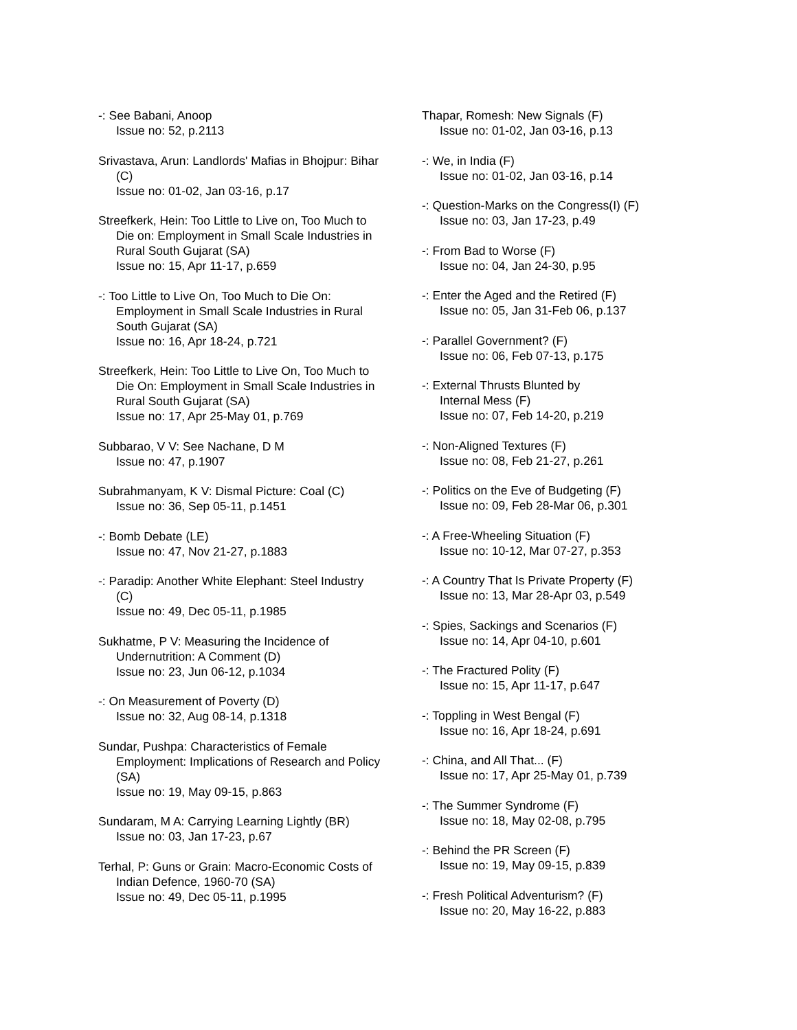-: See Babani, Anoop
Issue no: 52, p.2113
Srivastava, Arun: Landlords' Mafias in Bhojpur: Bihar (C)
Issue no: 01-02, Jan 03-16, p.17
Streefkerk, Hein: Too Little to Live on, Too Much to Die on: Employment in Small Scale Industries in Rural South Gujarat (SA)
Issue no: 15, Apr 11-17, p.659
-: Too Little to Live On, Too Much to Die On: Employment in Small Scale Industries in Rural South Gujarat (SA)
Issue no: 16, Apr 18-24, p.721
Streefkerk, Hein: Too Little to Live On, Too Much to Die On: Employment in Small Scale Industries in Rural South Gujarat (SA)
Issue no: 17, Apr 25-May 01, p.769
Subbarao, V V: See Nachane, D M
Issue no: 47, p.1907
Subrahmanyam, K V: Dismal Picture: Coal (C)
Issue no: 36, Sep 05-11, p.1451
-: Bomb Debate (LE)
Issue no: 47, Nov 21-27, p.1883
-: Paradip: Another White Elephant: Steel Industry (C)
Issue no: 49, Dec 05-11, p.1985
Sukhatme, P V: Measuring the Incidence of Undernutrition: A Comment (D)
Issue no: 23, Jun 06-12, p.1034
-: On Measurement of Poverty (D)
Issue no: 32, Aug 08-14, p.1318
Sundar, Pushpa: Characteristics of Female Employment: Implications of Research and Policy (SA)
Issue no: 19, May 09-15, p.863
Sundaram, M A: Carrying Learning Lightly (BR)
Issue no: 03, Jan 17-23, p.67
Terhal, P: Guns or Grain: Macro-Economic Costs of Indian Defence, 1960-70 (SA)
Issue no: 49, Dec 05-11, p.1995
Thapar, Romesh: New Signals (F)
Issue no: 01-02, Jan 03-16, p.13
-: We, in India (F)
Issue no: 01-02, Jan 03-16, p.14
-: Question-Marks on the Congress(I) (F)
Issue no: 03, Jan 17-23, p.49
-: From Bad to Worse (F)
Issue no: 04, Jan 24-30, p.95
-: Enter the Aged and the Retired (F)
Issue no: 05, Jan 31-Feb 06, p.137
-: Parallel Government? (F)
Issue no: 06, Feb 07-13, p.175
-: External Thrusts Blunted by
Internal Mess (F)
Issue no: 07, Feb 14-20, p.219
-: Non-Aligned Textures (F)
Issue no: 08, Feb 21-27, p.261
-: Politics on the Eve of Budgeting (F)
Issue no: 09, Feb 28-Mar 06, p.301
-: A Free-Wheeling Situation (F)
Issue no: 10-12, Mar 07-27, p.353
-: A Country That Is Private Property (F)
Issue no: 13, Mar 28-Apr 03, p.549
-: Spies, Sackings and Scenarios (F)
Issue no: 14, Apr 04-10, p.601
-: The Fractured Polity (F)
Issue no: 15, Apr 11-17, p.647
-: Toppling in West Bengal (F)
Issue no: 16, Apr 18-24, p.691
-: China, and All That... (F)
Issue no: 17, Apr 25-May 01, p.739
-: The Summer Syndrome (F)
Issue no: 18, May 02-08, p.795
-: Behind the PR Screen (F)
Issue no: 19, May 09-15, p.839
-: Fresh Political Adventurism? (F)
Issue no: 20, May 16-22, p.883